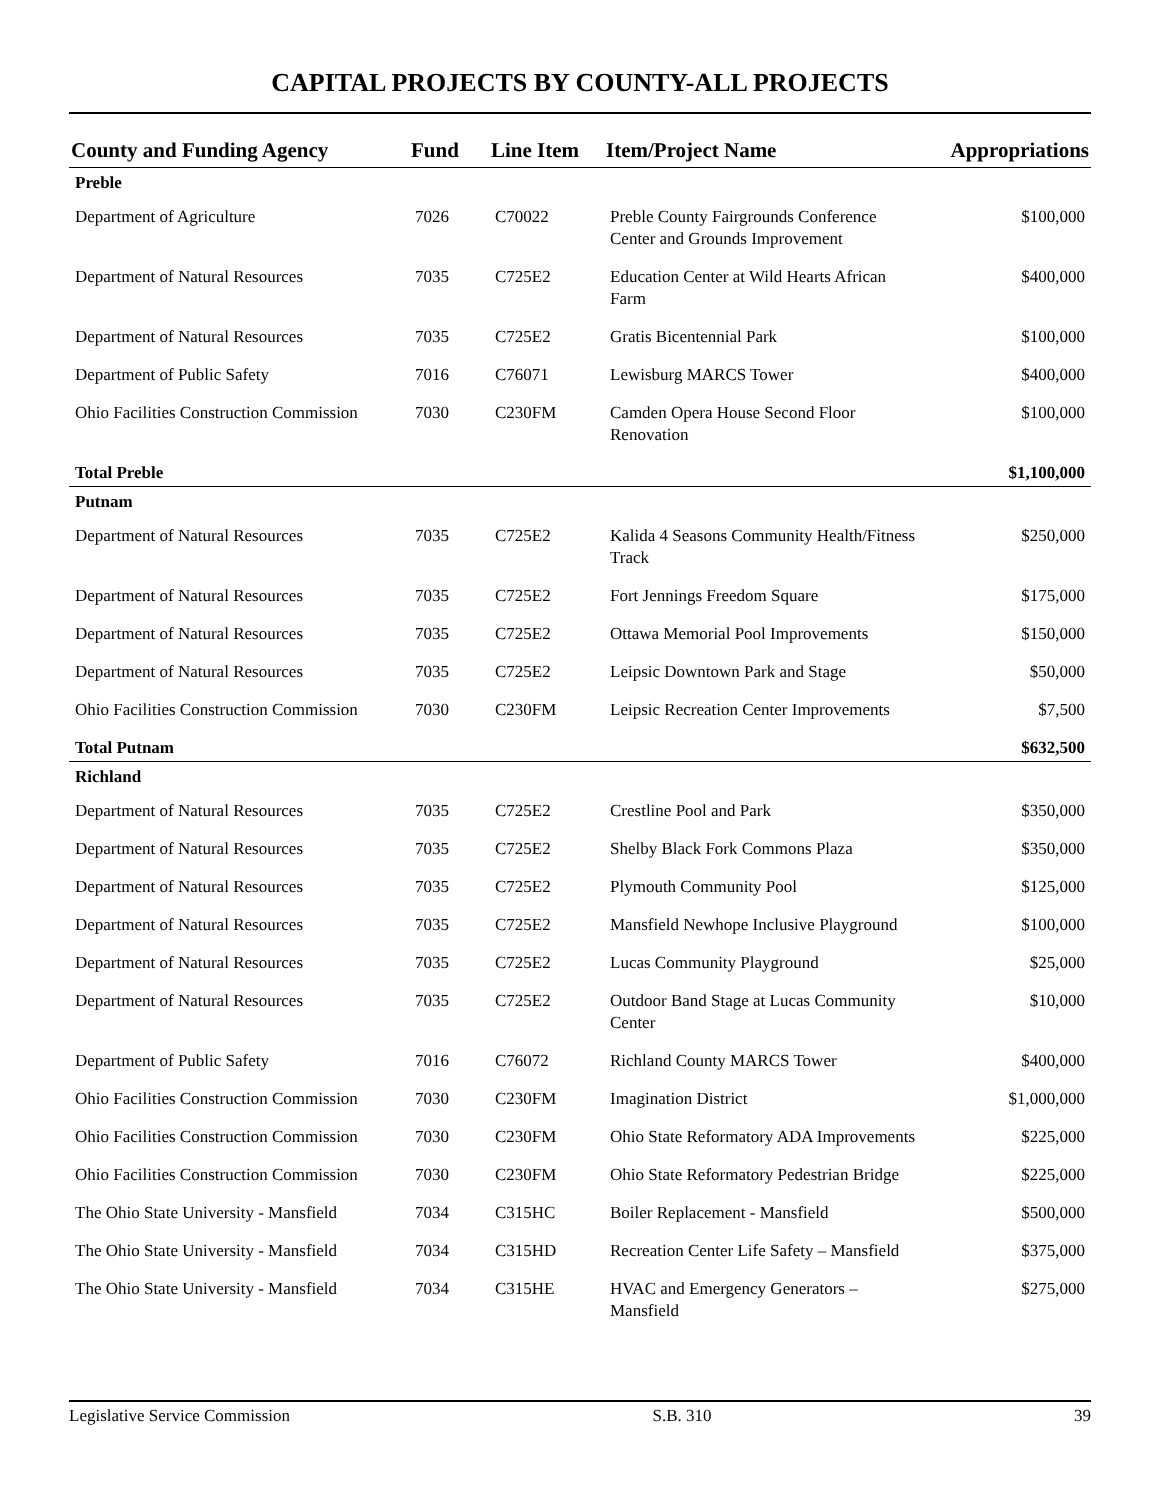CAPITAL PROJECTS BY COUNTY-ALL PROJECTS
| County and Funding Agency | Fund | Line Item | Item/Project Name | Appropriations |
| --- | --- | --- | --- | --- |
| Preble | | | | |
| Department of Agriculture | 7026 | C70022 | Preble County Fairgrounds Conference Center and Grounds Improvement | $100,000 |
| Department of Natural Resources | 7035 | C725E2 | Education Center at Wild Hearts African Farm | $400,000 |
| Department of Natural Resources | 7035 | C725E2 | Gratis Bicentennial Park | $100,000 |
| Department of Public Safety | 7016 | C76071 | Lewisburg MARCS Tower | $400,000 |
| Ohio Facilities Construction Commission | 7030 | C230FM | Camden Opera House Second Floor Renovation | $100,000 |
| Total Preble | | | | $1,100,000 |
| Putnam | | | | |
| Department of Natural Resources | 7035 | C725E2 | Kalida 4 Seasons Community Health/Fitness Track | $250,000 |
| Department of Natural Resources | 7035 | C725E2 | Fort Jennings Freedom Square | $175,000 |
| Department of Natural Resources | 7035 | C725E2 | Ottawa Memorial Pool Improvements | $150,000 |
| Department of Natural Resources | 7035 | C725E2 | Leipsic Downtown Park and Stage | $50,000 |
| Ohio Facilities Construction Commission | 7030 | C230FM | Leipsic Recreation Center Improvements | $7,500 |
| Total Putnam | | | | $632,500 |
| Richland | | | | |
| Department of Natural Resources | 7035 | C725E2 | Crestline Pool and Park | $350,000 |
| Department of Natural Resources | 7035 | C725E2 | Shelby Black Fork Commons Plaza | $350,000 |
| Department of Natural Resources | 7035 | C725E2 | Plymouth Community Pool | $125,000 |
| Department of Natural Resources | 7035 | C725E2 | Mansfield Newhope Inclusive Playground | $100,000 |
| Department of Natural Resources | 7035 | C725E2 | Lucas Community Playground | $25,000 |
| Department of Natural Resources | 7035 | C725E2 | Outdoor Band Stage at Lucas Community Center | $10,000 |
| Department of Public Safety | 7016 | C76072 | Richland County MARCS Tower | $400,000 |
| Ohio Facilities Construction Commission | 7030 | C230FM | Imagination District | $1,000,000 |
| Ohio Facilities Construction Commission | 7030 | C230FM | Ohio State Reformatory ADA Improvements | $225,000 |
| Ohio Facilities Construction Commission | 7030 | C230FM | Ohio State Reformatory Pedestrian Bridge | $225,000 |
| The Ohio State University - Mansfield | 7034 | C315HC | Boiler Replacement - Mansfield | $500,000 |
| The Ohio State University - Mansfield | 7034 | C315HD | Recreation Center Life Safety – Mansfield | $375,000 |
| The Ohio State University - Mansfield | 7034 | C315HE | HVAC and Emergency Generators – Mansfield | $275,000 |
Legislative Service Commission S.B. 310 39